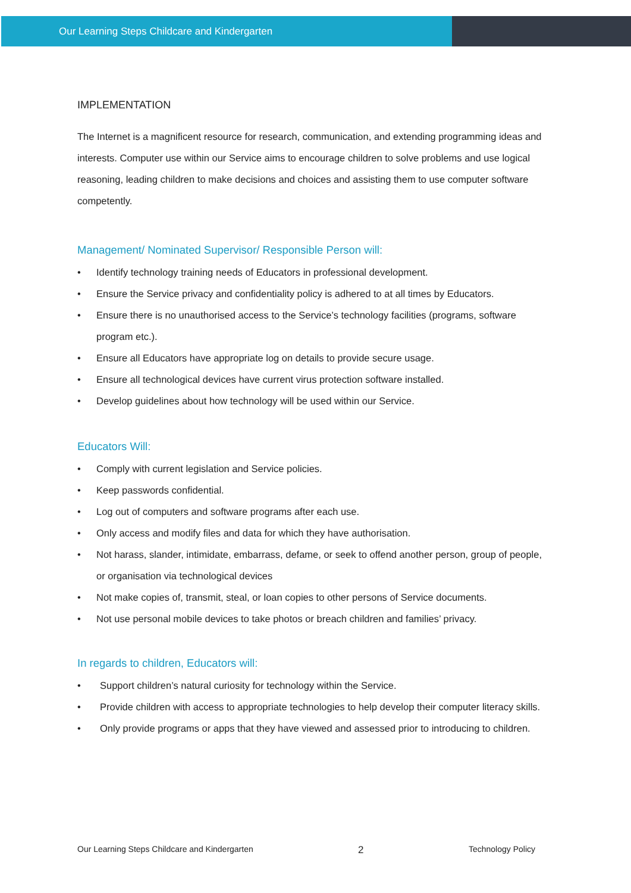Our Learning Steps Childcare and Kindergarten
IMPLEMENTATION
The Internet is a magnificent resource for research, communication, and extending programming ideas and interests. Computer use within our Service aims to encourage children to solve problems and use logical reasoning, leading children to make decisions and choices and assisting them to use computer software competently.
Management/ Nominated Supervisor/ Responsible Person will:
• Identify technology training needs of Educators in professional development.
• Ensure the Service privacy and confidentiality policy is adhered to at all times by Educators.
• Ensure there is no unauthorised access to the Service’s technology facilities (programs, software program etc.).
• Ensure all Educators have appropriate log on details to provide secure usage.
• Ensure all technological devices have current virus protection software installed.
• Develop guidelines about how technology will be used within our Service.
Educators Will:
• Comply with current legislation and Service policies.
• Keep passwords confidential.
• Log out of computers and software programs after each use.
• Only access and modify files and data for which they have authorisation.
• Not harass, slander, intimidate, embarrass, defame, or seek to offend another person, group of people, or organisation via technological devices
• Not make copies of, transmit, steal, or loan copies to other persons of Service documents.
• Not use personal mobile devices to take photos or breach children and families’ privacy.
In regards to children, Educators will:
• Support children’s natural curiosity for technology within the Service.
• Provide children with access to appropriate technologies to help develop their computer literacy skills.
• Only provide programs or apps that they have viewed and assessed prior to introducing to children.
Our Learning Steps Childcare and Kindergarten 2 Technology Policy